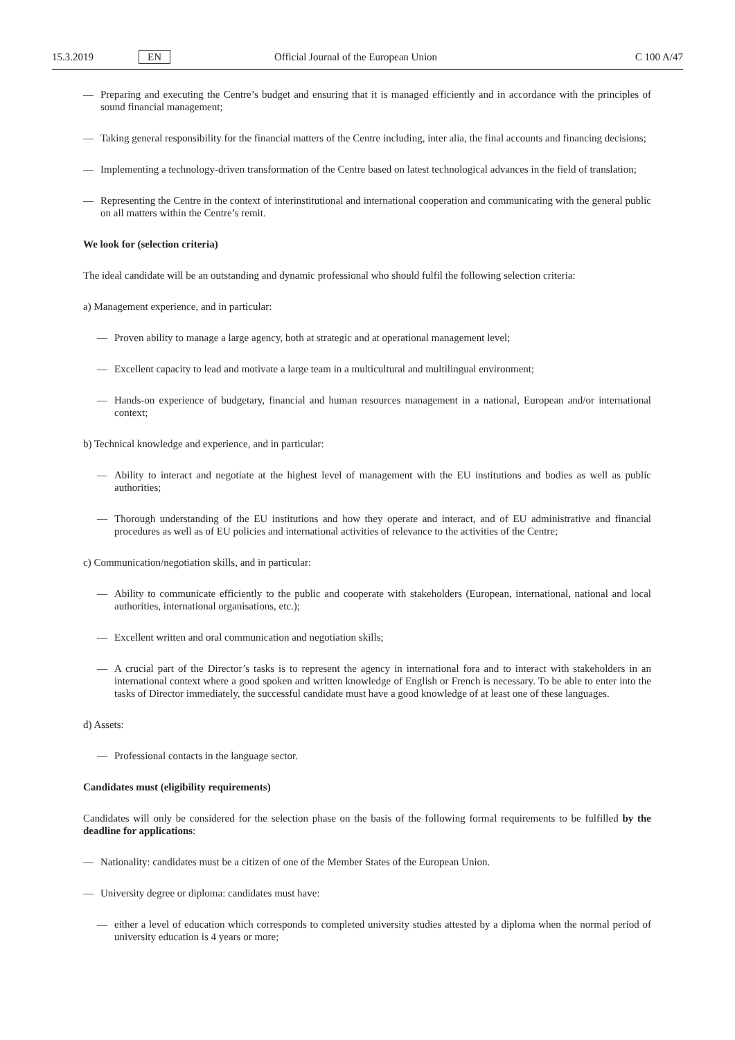15.3.2019 EN Official Journal of the European Union C 100 A/47
— Preparing and executing the Centre’s budget and ensuring that it is managed efficiently and in accordance with the principles of sound financial management;
— Taking general responsibility for the financial matters of the Centre including, inter alia, the final accounts and financing decisions;
— Implementing a technology-driven transformation of the Centre based on latest technological advances in the field of translation;
— Representing the Centre in the context of interinstitutional and international cooperation and communicating with the general public on all matters within the Centre’s remit.
We look for (selection criteria)
The ideal candidate will be an outstanding and dynamic professional who should fulfil the following selection criteria:
a) Management experience, and in particular:
— Proven ability to manage a large agency, both at strategic and at operational management level;
— Excellent capacity to lead and motivate a large team in a multicultural and multilingual environment;
— Hands-on experience of budgetary, financial and human resources management in a national, European and/or international context;
b) Technical knowledge and experience, and in particular:
— Ability to interact and negotiate at the highest level of management with the EU institutions and bodies as well as public authorities;
— Thorough understanding of the EU institutions and how they operate and interact, and of EU administrative and financial procedures as well as of EU policies and international activities of relevance to the activities of the Centre;
c) Communication/negotiation skills, and in particular:
— Ability to communicate efficiently to the public and cooperate with stakeholders (European, international, national and local authorities, international organisations, etc.);
— Excellent written and oral communication and negotiation skills;
— A crucial part of the Director’s tasks is to represent the agency in international fora and to interact with stakeholders in an international context where a good spoken and written knowledge of English or French is necessary. To be able to enter into the tasks of Director immediately, the successful candidate must have a good knowledge of at least one of these languages.
d) Assets:
— Professional contacts in the language sector.
Candidates must (eligibility requirements)
Candidates will only be considered for the selection phase on the basis of the following formal requirements to be fulfilled by the deadline for applications:
— Nationality: candidates must be a citizen of one of the Member States of the European Union.
— University degree or diploma: candidates must have:
— either a level of education which corresponds to completed university studies attested by a diploma when the normal period of university education is 4 years or more;